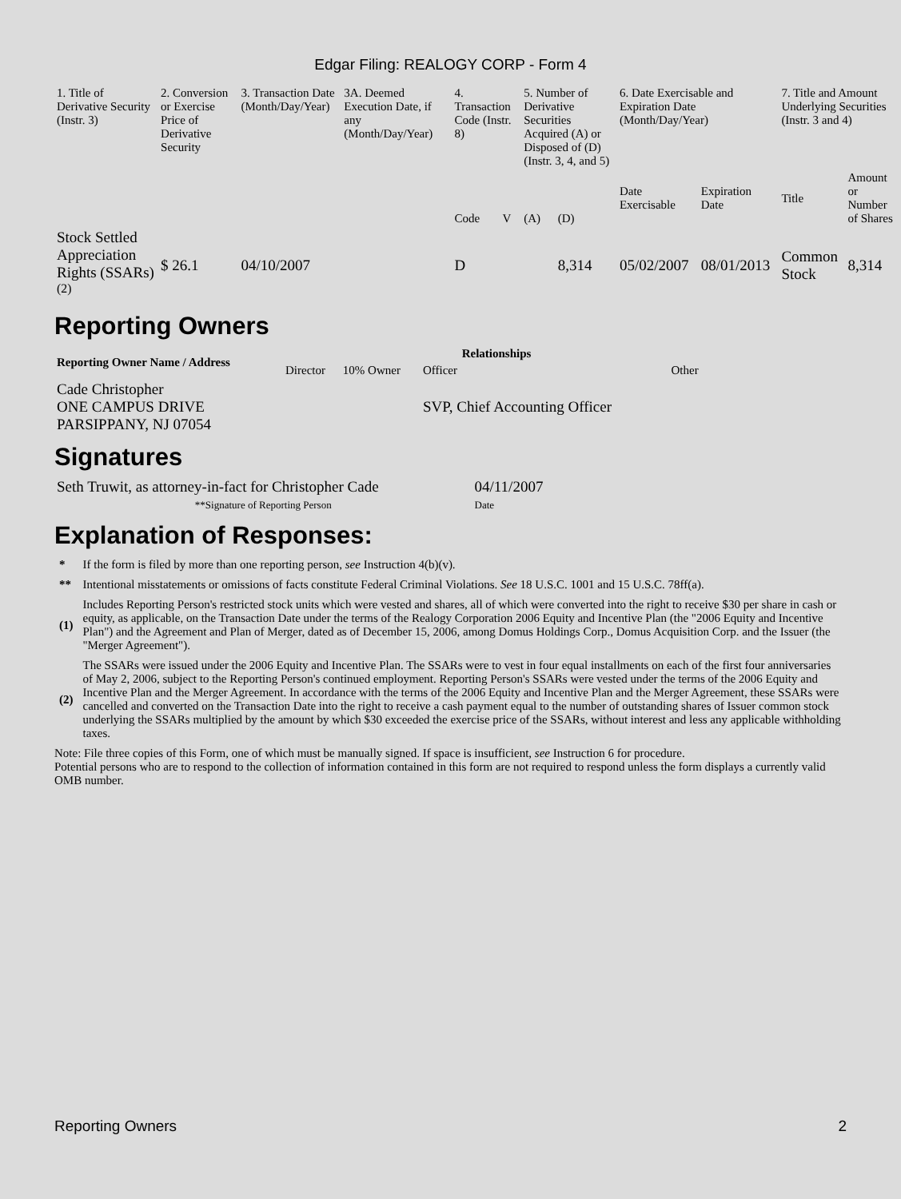Edgar Filing: REALOGY CORP - Form 4
| 1. Title of Derivative Security (Instr. 3) | 2. Conversion or Exercise Price of Derivative Security | 3. Transaction Date (Month/Day/Year) | 3A. Deemed Execution Date, if any (Month/Day/Year) | 4. Transaction Code (Instr. 8) | | 5. Number of Derivative Securities Acquired (A) or Disposed of (D) (Instr. 3, 4, and 5) | | 6. Date Exercisable and Expiration Date (Month/Day/Year) | | 7. Title and Amount Underlying Securities (Instr. 3 and 4) | |
| | | | | Code | V | (A) | (D) | Date Exercisable | Expiration Date | Title | Amount or Number of Shares |
| Stock Settled Appreciation Rights (SSARs) <sup>(2)</sup> | $ 26.1 | 04/10/2007 | | D | | | 8,314 | 05/02/2007 | 08/01/2013 | Common Stock | 8,314 |
Reporting Owners
| Reporting Owner Name / Address | Relationships | | | |
| --- | --- | --- | --- | --- |
| | Director | 10% Owner | Officer | Other |
| Cade Christopher ONE CAMPUS DRIVE PARSIPPANY, NJ 07054 | | | SVP, Chief Accounting Officer | |
Signatures
| Seth Truwit, as attorney-in-fact for Christopher Cade | 04/11/2007 |
| **Signature of Reporting Person | Date |
Explanation of Responses:
| * | If the form is filed by more than one reporting person, see Instruction 4(b)(v). |
| ** | Intentional misstatements or omissions of facts constitute Federal Criminal Violations. See 18 U.S.C. 1001 and 15 U.S.C. 78ff(a). |
| (1) | Includes Reporting Person's restricted stock units which were vested and shares, all of which were converted into the right to receive $30 per share in cash or equity, as applicable, on the Transaction Date under the terms of the Realogy Corporation 2006 Equity and Incentive Plan (the "2006 Equity and Incentive Plan") and the Agreement and Plan of Merger, dated as of December 15, 2006, among Domus Holdings Corp., Domus Acquisition Corp. and the Issuer (the "Merger Agreement"). |
| (2) | The SSARs were issued under the 2006 Equity and Incentive Plan. The SSARs were to vest in four equal installments on each of the first four anniversaries of May 2, 2006, subject to the Reporting Person's continued employment. Reporting Person's SSARs were vested under the terms of the 2006 Equity and Incentive Plan and the Merger Agreement. In accordance with the terms of the 2006 Equity and Incentive Plan and the Merger Agreement, these SSARs were cancelled and converted on the Transaction Date into the right to receive a cash payment equal to the number of outstanding shares of Issuer common stock underlying the SSARs multiplied by the amount by which $30 exceeded the exercise price of the SSARs, without interest and less any applicable withholding taxes. |
Note: File three copies of this Form, one of which must be manually signed. If space is insufficient, see Instruction 6 for procedure.
Potential persons who are to respond to the collection of information contained in this form are not required to respond unless the form displays a currently valid OMB number.
Reporting Owners 2